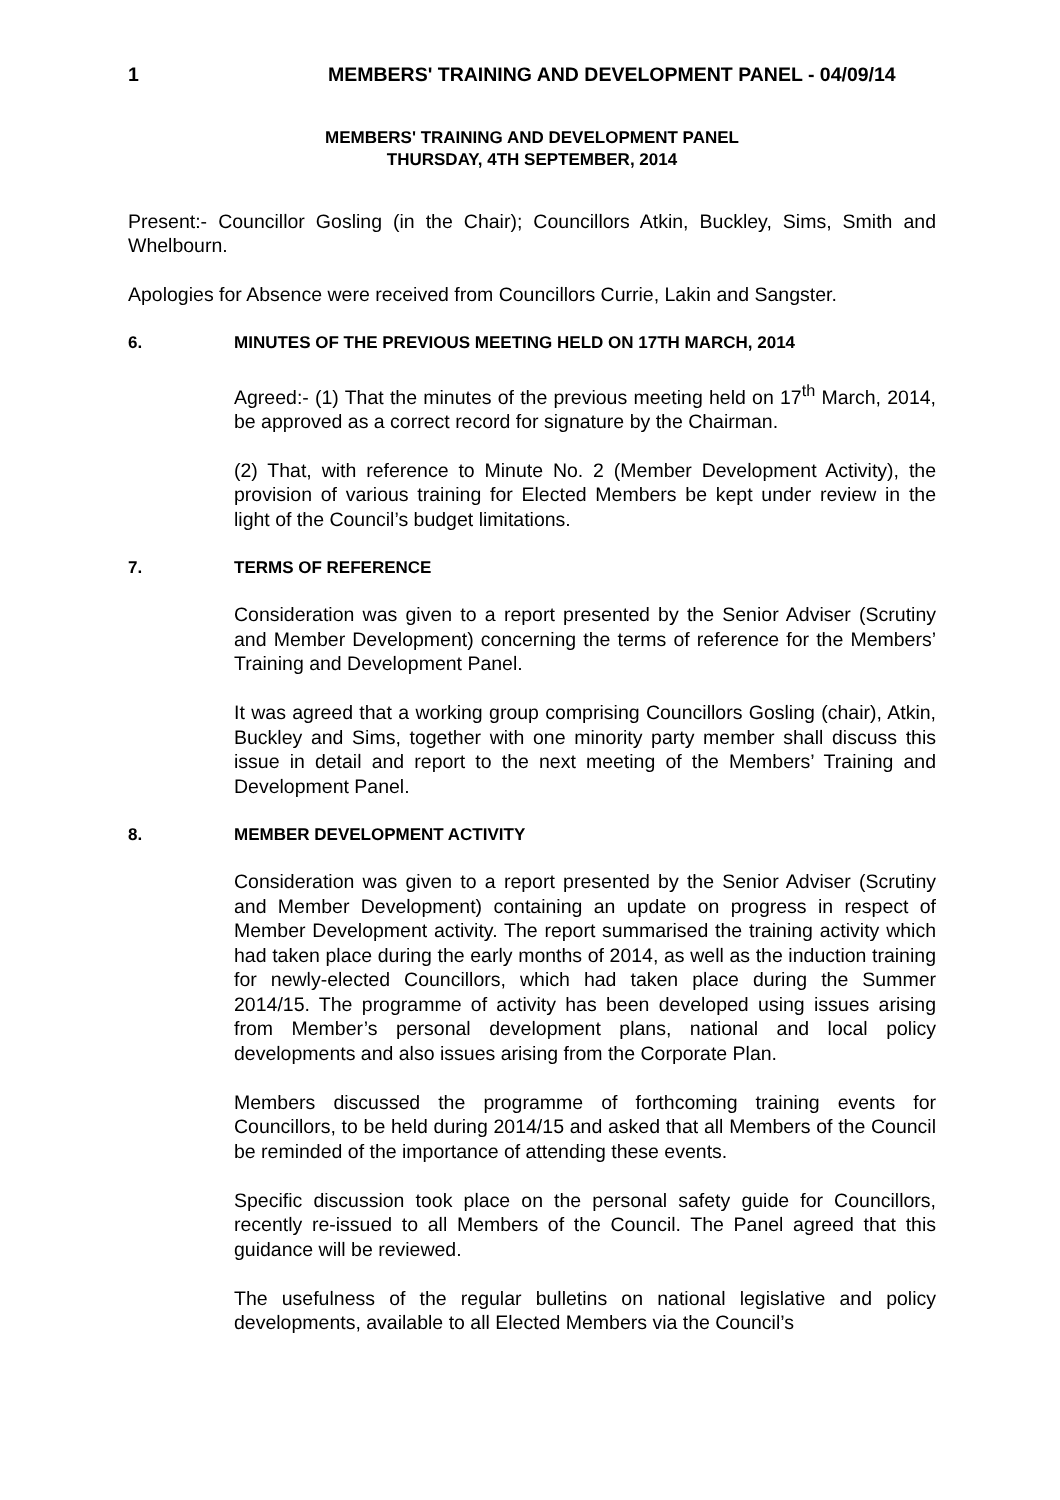1 MEMBERS' TRAINING AND DEVELOPMENT PANEL - 04/09/14
MEMBERS' TRAINING AND DEVELOPMENT PANEL
THURSDAY, 4TH SEPTEMBER, 2014
Present:- Councillor Gosling (in the Chair); Councillors Atkin, Buckley, Sims, Smith and Whelbourn.
Apologies for Absence were received from Councillors Currie, Lakin and Sangster.
6. MINUTES OF THE PREVIOUS MEETING HELD ON 17TH MARCH, 2014
Agreed:- (1) That the minutes of the previous meeting held on 17<sup>th</sup> March, 2014, be approved as a correct record for signature by the Chairman.
(2) That, with reference to Minute No. 2 (Member Development Activity), the provision of various training for Elected Members be kept under review in the light of the Council’s budget limitations.
7. TERMS OF REFERENCE
Consideration was given to a report presented by the Senior Adviser (Scrutiny and Member Development) concerning the terms of reference for the Members’ Training and Development Panel.
It was agreed that a working group comprising Councillors Gosling (chair), Atkin, Buckley and Sims, together with one minority party member shall discuss this issue in detail and report to the next meeting of the Members’ Training and Development Panel.
8. MEMBER DEVELOPMENT ACTIVITY
Consideration was given to a report presented by the Senior Adviser (Scrutiny and Member Development) containing an update on progress in respect of Member Development activity. The report summarised the training activity which had taken place during the early months of 2014, as well as the induction training for newly-elected Councillors, which had taken place during the Summer 2014/15. The programme of activity has been developed using issues arising from Member’s personal development plans, national and local policy developments and also issues arising from the Corporate Plan.
Members discussed the programme of forthcoming training events for Councillors, to be held during 2014/15 and asked that all Members of the Council be reminded of the importance of attending these events.
Specific discussion took place on the personal safety guide for Councillors, recently re-issued to all Members of the Council. The Panel agreed that this guidance will be reviewed.
The usefulness of the regular bulletins on national legislative and policy developments, available to all Elected Members via the Council’s